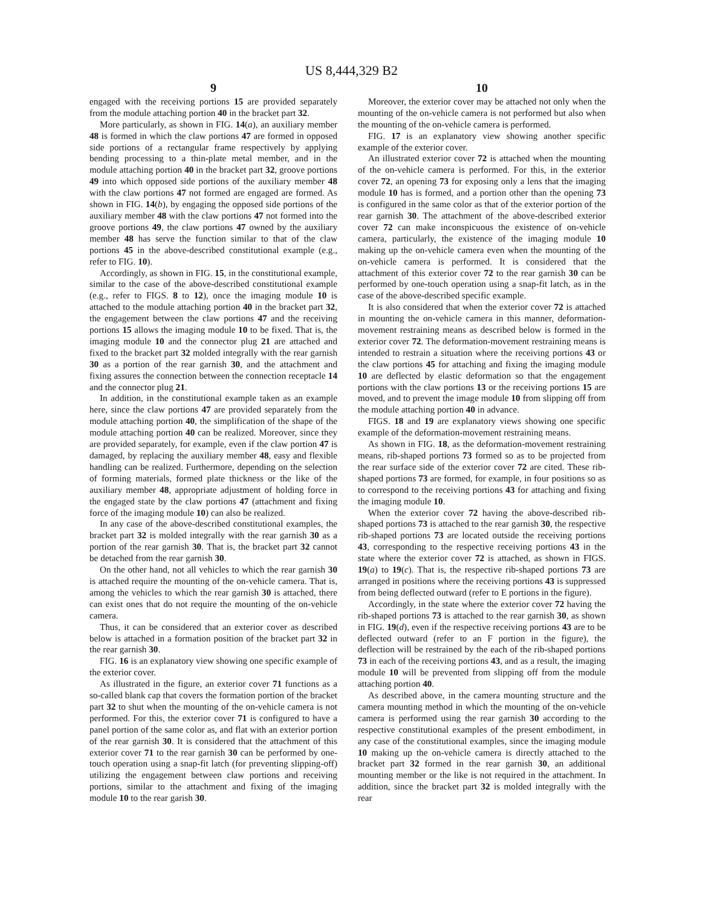US 8,444,329 B2
9
engaged with the receiving portions 15 are provided separately from the module attaching portion 40 in the bracket part 32.
More particularly, as shown in FIG. 14(a), an auxiliary member 48 is formed in which the claw portions 47 are formed in opposed side portions of a rectangular frame respectively by applying bending processing to a thin-plate metal member, and in the module attaching portion 40 in the bracket part 32, groove portions 49 into which opposed side portions of the auxiliary member 48 with the claw portions 47 not formed are engaged are formed. As shown in FIG. 14(b), by engaging the opposed side portions of the auxiliary member 48 with the claw portions 47 not formed into the groove portions 49, the claw portions 47 owned by the auxiliary member 48 has serve the function similar to that of the claw portions 45 in the above-described constitutional example (e.g., refer to FIG. 10).
Accordingly, as shown in FIG. 15, in the constitutional example, similar to the case of the above-described constitutional example (e.g., refer to FIGS. 8 to 12), once the imaging module 10 is attached to the module attaching portion 40 in the bracket part 32, the engagement between the claw portions 47 and the receiving portions 15 allows the imaging module 10 to be fixed. That is, the imaging module 10 and the connector plug 21 are attached and fixed to the bracket part 32 molded integrally with the rear garnish 30 as a portion of the rear garnish 30, and the attachment and fixing assures the connection between the connection receptacle 14 and the connector plug 21.
In addition, in the constitutional example taken as an example here, since the claw portions 47 are provided separately from the module attaching portion 40, the simplification of the shape of the module attaching portion 40 can be realized. Moreover, since they are provided separately, for example, even if the claw portion 47 is damaged, by replacing the auxiliary member 48, easy and flexible handling can be realized. Furthermore, depending on the selection of forming materials, formed plate thickness or the like of the auxiliary member 48, appropriate adjustment of holding force in the engaged state by the claw portions 47 (attachment and fixing force of the imaging module 10) can also be realized.
In any case of the above-described constitutional examples, the bracket part 32 is molded integrally with the rear garnish 30 as a portion of the rear garnish 30. That is, the bracket part 32 cannot be detached from the rear garnish 30.
On the other hand, not all vehicles to which the rear garnish 30 is attached require the mounting of the on-vehicle camera. That is, among the vehicles to which the rear garnish 30 is attached, there can exist ones that do not require the mounting of the on-vehicle camera.
Thus, it can be considered that an exterior cover as described below is attached in a formation position of the bracket part 32 in the rear garnish 30.
FIG. 16 is an explanatory view showing one specific example of the exterior cover.
As illustrated in the figure, an exterior cover 71 functions as a so-called blank cap that covers the formation portion of the bracket part 32 to shut when the mounting of the on-vehicle camera is not performed. For this, the exterior cover 71 is configured to have a panel portion of the same color as, and flat with an exterior portion of the rear garnish 30. It is considered that the attachment of this exterior cover 71 to the rear garnish 30 can be performed by one-touch operation using a snap-fit latch (for preventing slipping-off) utilizing the engagement between claw portions and receiving portions, similar to the attachment and fixing of the imaging module 10 to the rear garish 30.
10
Moreover, the exterior cover may be attached not only when the mounting of the on-vehicle camera is not performed but also when the mounting of the on-vehicle camera is performed.
FIG. 17 is an explanatory view showing another specific example of the exterior cover.
An illustrated exterior cover 72 is attached when the mounting of the on-vehicle camera is performed. For this, in the exterior cover 72, an opening 73 for exposing only a lens that the imaging module 10 has is formed, and a portion other than the opening 73 is configured in the same color as that of the exterior portion of the rear garnish 30. The attachment of the above-described exterior cover 72 can make inconspicuous the existence of on-vehicle camera, particularly, the existence of the imaging module 10 making up the on-vehicle camera even when the mounting of the on-vehicle camera is performed. It is considered that the attachment of this exterior cover 72 to the rear garnish 30 can be performed by one-touch operation using a snap-fit latch, as in the case of the above-described specific example.
It is also considered that when the exterior cover 72 is attached in mounting the on-vehicle camera in this manner, deformation-movement restraining means as described below is formed in the exterior cover 72. The deformation-movement restraining means is intended to restrain a situation where the receiving portions 43 or the claw portions 45 for attaching and fixing the imaging module 10 are deflected by elastic deformation so that the engagement portions with the claw portions 13 or the receiving portions 15 are moved, and to prevent the image module 10 from slipping off from the module attaching portion 40 in advance.
FIGS. 18 and 19 are explanatory views showing one specific example of the deformation-movement restraining means.
As shown in FIG. 18, as the deformation-movement restraining means, rib-shaped portions 73 formed so as to be projected from the rear surface side of the exterior cover 72 are cited. These rib-shaped portions 73 are formed, for example, in four positions so as to correspond to the receiving portions 43 for attaching and fixing the imaging module 10.
When the exterior cover 72 having the above-described rib-shaped portions 73 is attached to the rear garnish 30, the respective rib-shaped portions 73 are located outside the receiving portions 43, corresponding to the respective receiving portions 43 in the state where the exterior cover 72 is attached, as shown in FIGS. 19(a) to 19(c). That is, the respective rib-shaped portions 73 are arranged in positions where the receiving portions 43 is suppressed from being deflected outward (refer to E portions in the figure).
Accordingly, in the state where the exterior cover 72 having the rib-shaped portions 73 is attached to the rear garnish 30, as shown in FIG. 19(d), even if the respective receiving portions 43 are to be deflected outward (refer to an F portion in the figure), the deflection will be restrained by the each of the rib-shaped portions 73 in each of the receiving portions 43, and as a result, the imaging module 10 will be prevented from slipping off from the module attaching portion 40.
As described above, in the camera mounting structure and the camera mounting method in which the mounting of the on-vehicle camera is performed using the rear garnish 30 according to the respective constitutional examples of the present embodiment, in any case of the constitutional examples, since the imaging module 10 making up the on-vehicle camera is directly attached to the bracket part 32 formed in the rear garnish 30, an additional mounting member or the like is not required in the attachment. In addition, since the bracket part 32 is molded integrally with the rear